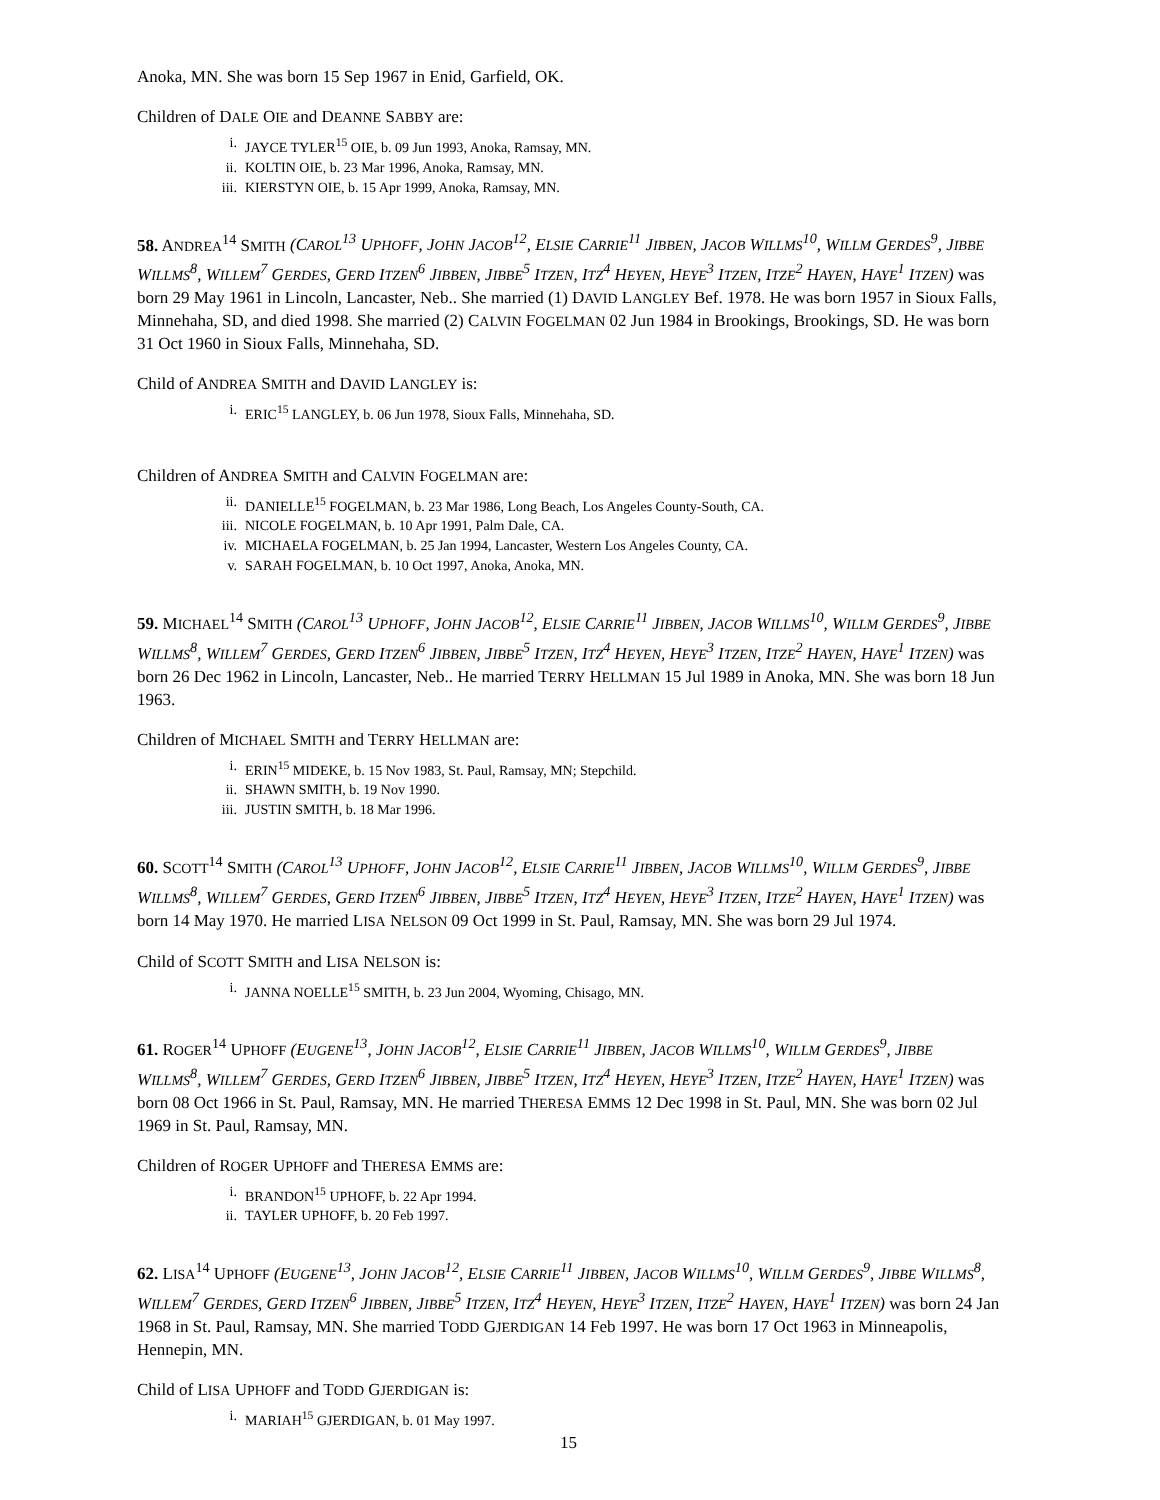Anoka, MN. She was born 15 Sep 1967 in Enid, Garfield, OK.
Children of DALE OIE and DEANNE SABBY are:
i. JAYCE TYLER<sup>15</sup> OIE, b. 09 Jun 1993, Anoka, Ramsay, MN.
ii. KOLTIN OIE, b. 23 Mar 1996, Anoka, Ramsay, MN.
iii. KIERSTYN OIE, b. 15 Apr 1999, Anoka, Ramsay, MN.
58. ANDREA<sup>14</sup> SMITH (CAROL<sup>13</sup> UPHOFF, JOHN JACOB<sup>12</sup>, ELSIE CARRIE<sup>11</sup> JIBBEN, JACOB WILLMS<sup>10</sup>, WILLM GERDES<sup>9</sup>, JIBBE WILLMS<sup>8</sup>, WILLEM<sup>7</sup> GERDES, GERD ITZEN<sup>6</sup> JIBBEN, JIBBE<sup>5</sup> ITZEN, ITZ<sup>4</sup> HEYEN, HEYE<sup>3</sup> ITZEN, ITZE<sup>2</sup> HAYEN, HAYE<sup>1</sup> ITZEN) was born 29 May 1961 in Lincoln, Lancaster, Neb.. She married (1) DAVID LANGLEY Bef. 1978. He was born 1957 in Sioux Falls, Minnehaha, SD, and died 1998. She married (2) CALVIN FOGELMAN 02 Jun 1984 in Brookings, Brookings, SD. He was born 31 Oct 1960 in Sioux Falls, Minnehaha, SD.
Child of ANDREA SMITH and DAVID LANGLEY is:
i. ERIC<sup>15</sup> LANGLEY, b. 06 Jun 1978, Sioux Falls, Minnehaha, SD.
Children of ANDREA SMITH and CALVIN FOGELMAN are:
ii. DANIELLE<sup>15</sup> FOGELMAN, b. 23 Mar 1986, Long Beach, Los Angeles County-South, CA.
iii. NICOLE FOGELMAN, b. 10 Apr 1991, Palm Dale, CA.
iv. MICHAELA FOGELMAN, b. 25 Jan 1994, Lancaster, Western Los Angeles County, CA.
v. SARAH FOGELMAN, b. 10 Oct 1997, Anoka, Anoka, MN.
59. MICHAEL<sup>14</sup> SMITH (CAROL<sup>13</sup> UPHOFF, JOHN JACOB<sup>12</sup>, ELSIE CARRIE<sup>11</sup> JIBBEN, JACOB WILLMS<sup>10</sup>, WILLM GERDES<sup>9</sup>, JIBBE WILLMS<sup>8</sup>, WILLEM<sup>7</sup> GERDES, GERD ITZEN<sup>6</sup> JIBBEN, JIBBE<sup>5</sup> ITZEN, ITZ<sup>4</sup> HEYEN, HEYE<sup>3</sup> ITZEN, ITZE<sup>2</sup> HAYEN, HAYE<sup>1</sup> ITZEN) was born 26 Dec 1962 in Lincoln, Lancaster, Neb.. He married TERRY HELLMAN 15 Jul 1989 in Anoka, MN. She was born 18 Jun 1963.
Children of MICHAEL SMITH and TERRY HELLMAN are:
i. ERIN<sup>15</sup> MIDEKE, b. 15 Nov 1983, St. Paul, Ramsay, MN; Stepchild.
ii. SHAWN SMITH, b. 19 Nov 1990.
iii. JUSTIN SMITH, b. 18 Mar 1996.
60. SCOTT<sup>14</sup> SMITH (CAROL<sup>13</sup> UPHOFF, JOHN JACOB<sup>12</sup>, ELSIE CARRIE<sup>11</sup> JIBBEN, JACOB WILLMS<sup>10</sup>, WILLM GERDES<sup>9</sup>, JIBBE WILLMS<sup>8</sup>, WILLEM<sup>7</sup> GERDES, GERD ITZEN<sup>6</sup> JIBBEN, JIBBE<sup>5</sup> ITZEN, ITZ<sup>4</sup> HEYEN, HEYE<sup>3</sup> ITZEN, ITZE<sup>2</sup> HAYEN, HAYE<sup>1</sup> ITZEN) was born 14 May 1970. He married LISA NELSON 09 Oct 1999 in St. Paul, Ramsay, MN. She was born 29 Jul 1974.
Child of SCOTT SMITH and LISA NELSON is:
i. JANNA NOELLE<sup>15</sup> SMITH, b. 23 Jun 2004, Wyoming, Chisago, MN.
61. ROGER<sup>14</sup> UPHOFF (EUGENE<sup>13</sup>, JOHN JACOB<sup>12</sup>, ELSIE CARRIE<sup>11</sup> JIBBEN, JACOB WILLMS<sup>10</sup>, WILLM GERDES<sup>9</sup>, JIBBE WILLMS<sup>8</sup>, WILLEM<sup>7</sup> GERDES, GERD ITZEN<sup>6</sup> JIBBEN, JIBBE<sup>5</sup> ITZEN, ITZ<sup>4</sup> HEYEN, HEYE<sup>3</sup> ITZEN, ITZE<sup>2</sup> HAYEN, HAYE<sup>1</sup> ITZEN) was born 08 Oct 1966 in St. Paul, Ramsay, MN. He married THERESA EMMS 12 Dec 1998 in St. Paul, MN. She was born 02 Jul 1969 in St. Paul, Ramsay, MN.
Children of ROGER UPHOFF and THERESA EMMS are:
i. BRANDON<sup>15</sup> UPHOFF, b. 22 Apr 1994.
ii. TAYLER UPHOFF, b. 20 Feb 1997.
62. LISA<sup>14</sup> UPHOFF (EUGENE<sup>13</sup>, JOHN JACOB<sup>12</sup>, ELSIE CARRIE<sup>11</sup> JIBBEN, JACOB WILLMS<sup>10</sup>, WILLM GERDES<sup>9</sup>, JIBBE WILLMS<sup>8</sup>, WILLEM<sup>7</sup> GERDES, GERD ITZEN<sup>6</sup> JIBBEN, JIBBE<sup>5</sup> ITZEN, ITZ<sup>4</sup> HEYEN, HEYE<sup>3</sup> ITZEN, ITZE<sup>2</sup> HAYEN, HAYE<sup>1</sup> ITZEN) was born 24 Jan 1968 in St. Paul, Ramsay, MN. She married TODD GJERDIGAN 14 Feb 1997. He was born 17 Oct 1963 in Minneapolis, Hennepin, MN.
Child of LISA UPHOFF and TODD GJERDIGAN is:
i. MARIAH<sup>15</sup> GJERDIGAN, b. 01 May 1997.
15